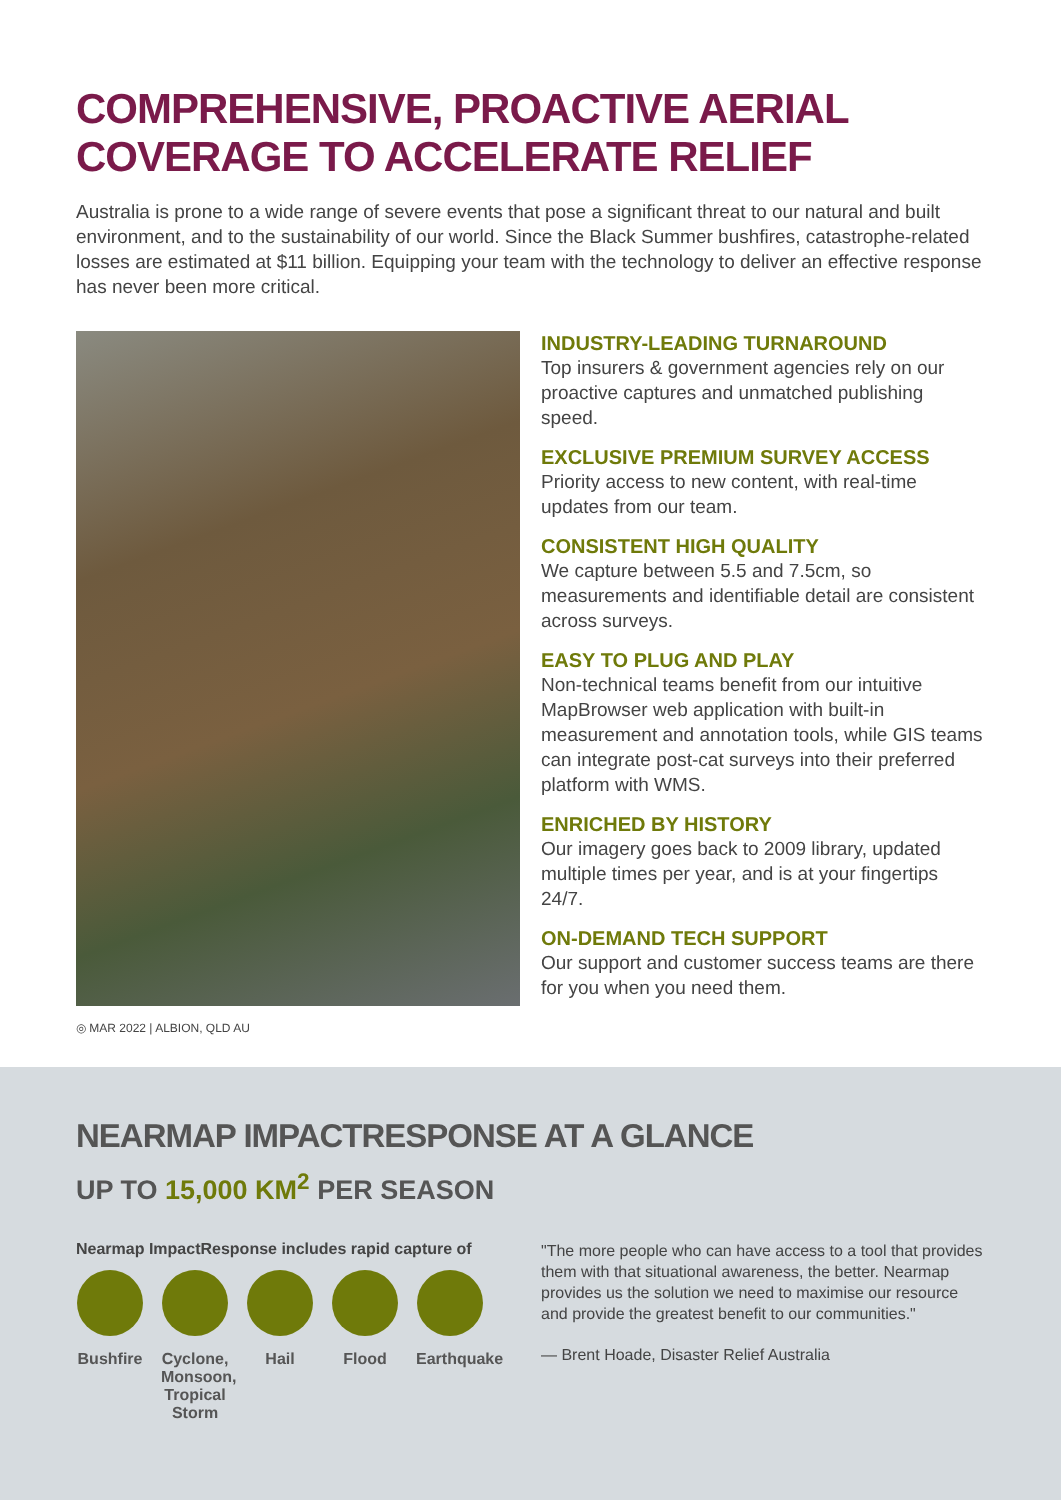COMPREHENSIVE, PROACTIVE AERIAL COVERAGE TO ACCELERATE RELIEF
Australia is prone to a wide range of severe events that pose a significant threat to our natural and built environment, and to the sustainability of our world. Since the Black Summer bushfires, catastrophe-related losses are estimated at $11 billion. Equipping your team with the technology to deliver an effective response has never been more critical.
◎ MAR 2022 | ALBION, QLD AU
INDUSTRY-LEADING TURNAROUND
Top insurers & government agencies rely on our proactive captures and unmatched publishing speed.
EXCLUSIVE PREMIUM SURVEY ACCESS
Priority access to new content, with real-time updates from our team.
CONSISTENT HIGH QUALITY
We capture between 5.5 and 7.5cm, so measurements and identifiable detail are consistent across surveys.
EASY TO PLUG AND PLAY
Non-technical teams benefit from our intuitive MapBrowser web application with built-in measurement and annotation tools, while GIS teams can integrate post-cat surveys into their preferred platform with WMS.
ENRICHED BY HISTORY
Our imagery goes back to 2009 library, updated multiple times per year, and is at your fingertips 24/7.
ON-DEMAND TECH SUPPORT
Our support and customer success teams are there for you when you need them.
NEARMAP IMPACTRESPONSE AT A GLANCE
UP TO 15,000 KM<sup>2</sup> PER SEASON
Nearmap ImpactResponse includes rapid capture of
Bushfire
Cyclone, Monsoon, Tropical Storm
Hail Flood Earthquake
"The more people who can have access to a tool that provides them with that situational awareness, the better. Nearmap provides us the solution we need to maximise our resource and provide the greatest benefit to our communities."
— Brent Hoade, Disaster Relief Australia